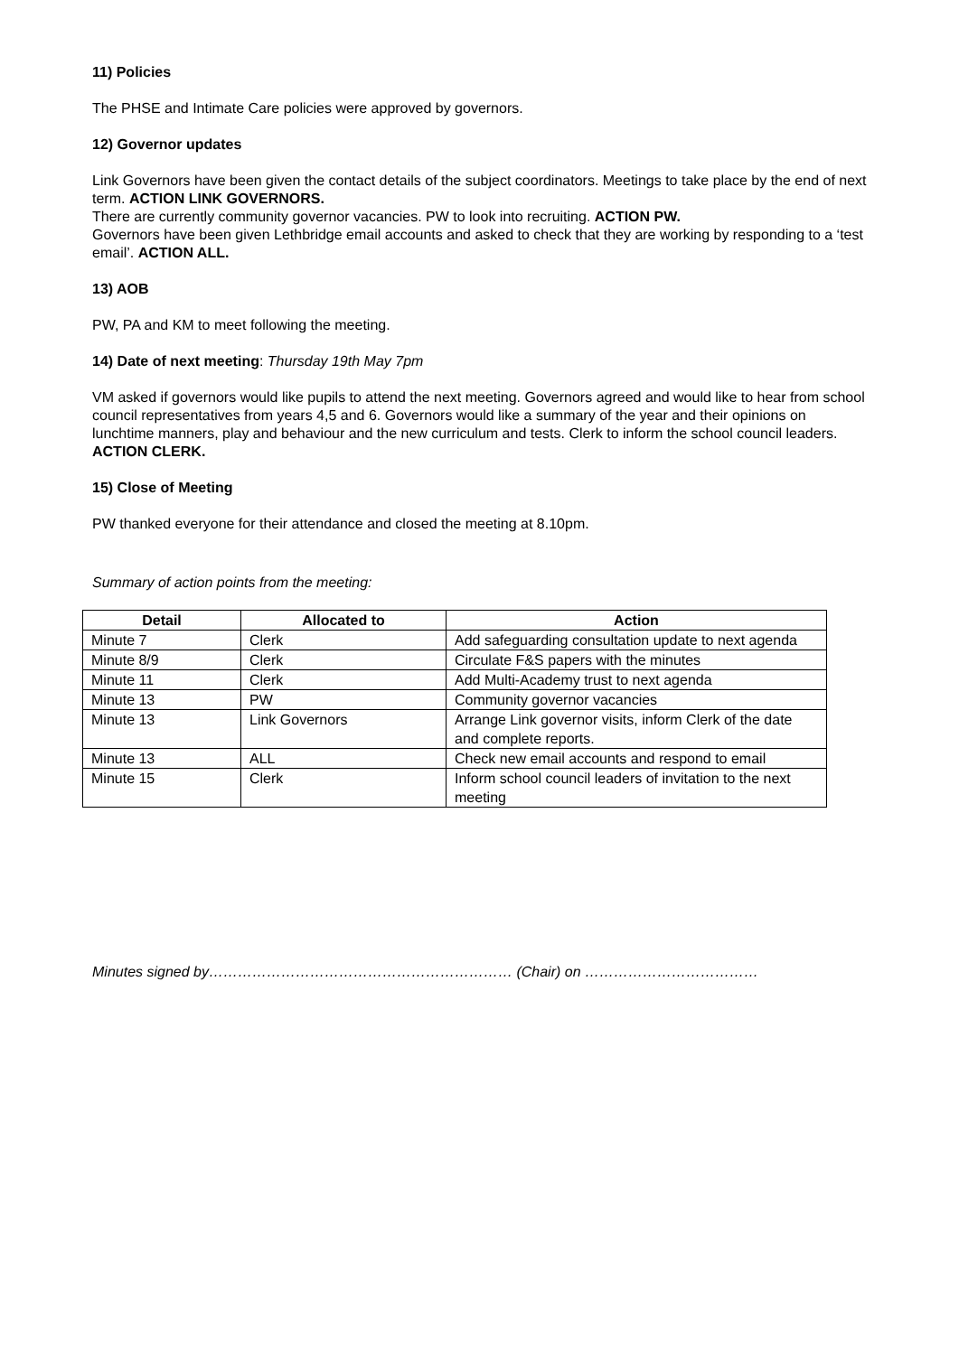11) Policies
The PHSE and Intimate Care policies were approved by governors.
12) Governor updates
Link Governors have been given the contact details of the subject coordinators. Meetings to take place by the end of next term. ACTION LINK GOVERNORS.
There are currently community governor vacancies. PW to look into recruiting. ACTION PW.
Governors have been given Lethbridge email accounts and asked to check that they are working by responding to a ‘test email’. ACTION ALL.
13) AOB
PW, PA and KM to meet following the meeting.
14) Date of next meeting: Thursday 19th May 7pm
VM asked if governors would like pupils to attend the next meeting. Governors agreed and would like to hear from school council representatives from years 4,5 and 6. Governors would like a summary of the year and their opinions on lunchtime manners, play and behaviour and the new curriculum and tests. Clerk to inform the school council leaders. ACTION CLERK.
15) Close of Meeting
PW thanked everyone for their attendance and closed the meeting at 8.10pm.
Summary of action points from the meeting:
| Detail | Allocated to | Action |
| --- | --- | --- |
| Minute 7 | Clerk | Add safeguarding consultation update to next agenda |
| Minute 8/9 | Clerk | Circulate F&S papers with the minutes |
| Minute 11 | Clerk | Add Multi-Academy trust to next agenda |
| Minute 13 | PW | Community governor vacancies |
| Minute 13 | Link Governors | Arrange Link governor visits, inform Clerk of the date and complete reports. |
| Minute 13 | ALL | Check new email accounts and respond to email |
| Minute 15 | Clerk | Inform school council leaders of invitation to the next meeting |
Minutes signed by……………………………………………………… (Chair) on ………………………………